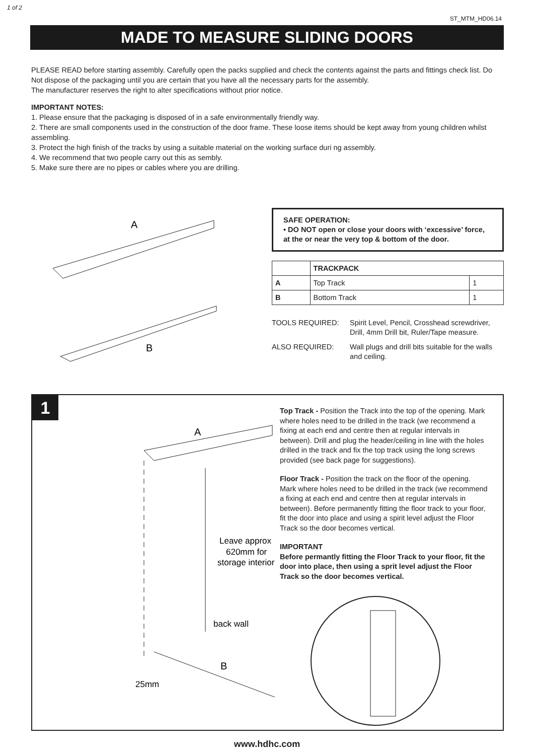1 of 2
ST_MTM_HD06.14
MADE TO MEASURE SLIDING DOORS
PLEASE READ before starting assembly. Carefully open the packs supplied and check the contents against the parts and fittings check list. Do Not dispose of the packaging until you are certain that you have all the necessary parts for the assembly.
The manufacturer reserves the right to alter specifications without prior notice.
IMPORTANT NOTES:
1. Please ensure that the packaging is disposed of in a safe environmentally friendly way.
2. There are small components used in the construction of the door frame. These loose items should be kept away from young children whilst assembling.
3. Protect the high finish of the tracks by using a suitable material on the working surface duri ng assembly.
4. We recommend that two people carry out this as sembly.
5. Make sure there are no pipes or cables where you are drilling.
A
B
SAFE OPERATION:
• DO NOT open or close your doors with ‘excessive’ force, at the or near the very top & bottom of the door.
| | TRACKPACK | |
| --- | --- | --- |
| A | Top Track | 1 |
| B | Bottom Track | 1 |
TOOLS REQUIRED:
Spirit Level, Pencil, Crosshead screwdriver, Drill, 4mm Drill bit, Ruler/Tape measure.
ALSO REQUIRED:
Wall plugs and drill bits suitable for the walls and ceiling.
1
A
Leave approx
620mm for
storage interior
back wall
B
25mm
Top Track - Position the Track into the top of the opening. Mark where holes need to be drilled in the track (we recommend a fixing at each end and centre then at regular intervals in between). Drill and plug the header/ceiling in line with the holes drilled in the track and fix the top track using the long screws provided (see back page for suggestions).
Floor Track - Position the track on the floor of the opening. Mark where holes need to be drilled in the track (we recommend a fixing at each end and centre then at regular intervals in between). Before permanently fitting the floor track to your floor, fit the door into place and using a spirit level adjust the Floor Track so the door becomes vertical.
IMPORTANT
Before permantly fitting the Floor Track to your floor, fit the door into place, then using a sprit level adjust the Floor Track so the door becomes vertical.
www.hdhc.com